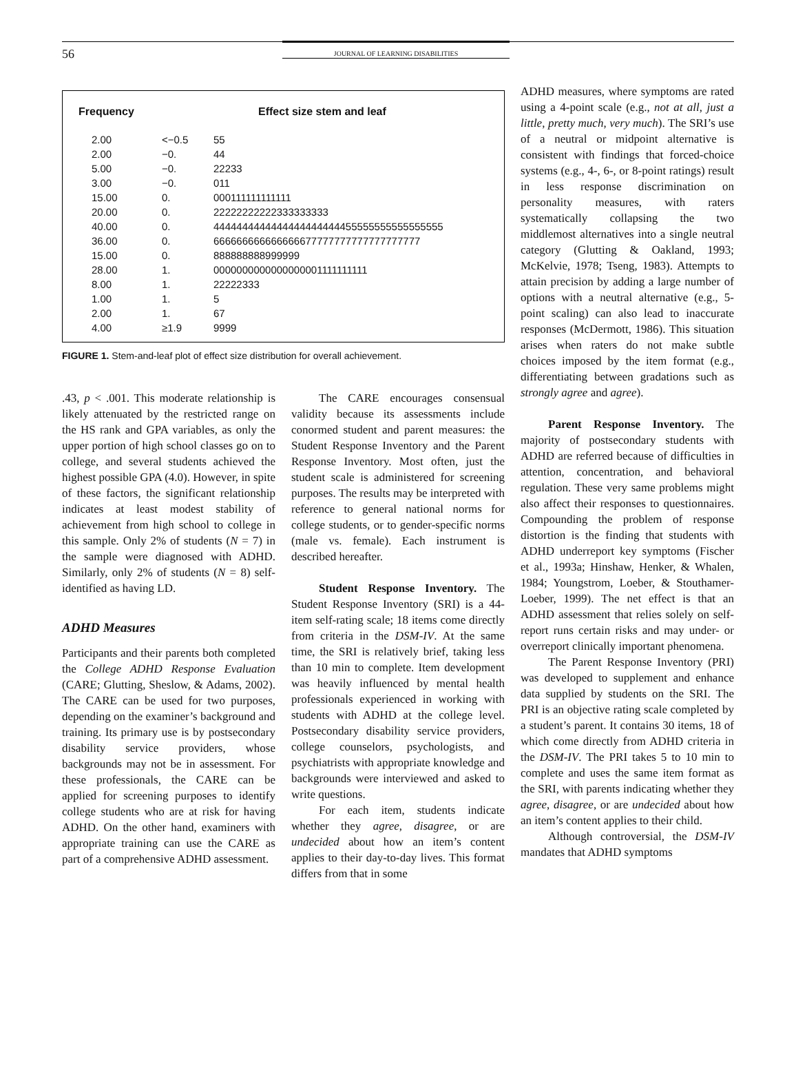56
JOURNAL OF LEARNING DISABILITIES
| Frequency | Effect size stem and leaf | |
| --- | --- | --- |
| 2.00 | <−0.5 | 55 |
| 2.00 | −0. | 44 |
| 5.00 | −0. | 22233 |
| 3.00 | −0. | 011 |
| 15.00 | 0. | 000111111111111 |
| 20.00 | 0. | 22222222222333333333 |
| 40.00 | 0. | 4444444444444444444444455555555555555555 |
| 36.00 | 0. | 666666666666666677777777777777777777 |
| 15.00 | 0. | 888888888999999 |
| 28.00 | 1. | 0000000000000000001111111111 |
| 8.00 | 1. | 22222333 |
| 1.00 | 1. | 5 |
| 2.00 | 1. | 67 |
| 4.00 | ≥1.9 | 9999 |
FIGURE 1. Stem-and-leaf plot of effect size distribution for overall achievement.
.43, p < .001. This moderate relationship is likely attenuated by the restricted range on the HS rank and GPA variables, as only the upper portion of high school classes go on to college, and several students achieved the highest possible GPA (4.0). However, in spite of these factors, the significant relationship indicates at least modest stability of achievement from high school to college in this sample. Only 2% of students (N = 7) in the sample were diagnosed with ADHD. Similarly, only 2% of students (N = 8) self-identified as having LD.
ADHD Measures
Participants and their parents both completed the College ADHD Response Evaluation (CARE; Glutting, Sheslow, & Adams, 2002). The CARE can be used for two purposes, depending on the examiner’s background and training. Its primary use is by postsecondary disability service providers, whose backgrounds may not be in assessment. For these professionals, the CARE can be applied for screening purposes to identify college students who are at risk for having ADHD. On the other hand, examiners with appropriate training can use the CARE as part of a comprehensive ADHD assessment.
The CARE encourages consensual validity because its assessments include conormed student and parent measures: the Student Response Inventory and the Parent Response Inventory. Most often, just the student scale is administered for screening purposes. The results may be interpreted with reference to general national norms for college students, or to gender-specific norms (male vs. female). Each instrument is described hereafter.
Student Response Inventory. The Student Response Inventory (SRI) is a 44-item self-rating scale; 18 items come directly from criteria in the DSM-IV. At the same time, the SRI is relatively brief, taking less than 10 min to complete. Item development was heavily influenced by mental health professionals experienced in working with students with ADHD at the college level. Postsecondary disability service providers, college counselors, psychologists, and psychiatrists with appropriate knowledge and backgrounds were interviewed and asked to write questions.
For each item, students indicate whether they agree, disagree, or are undecided about how an item’s content applies to their day-to-day lives. This format differs from that in some
ADHD measures, where symptoms are rated using a 4-point scale (e.g., not at all, just a little, pretty much, very much). The SRI’s use of a neutral or midpoint alternative is consistent with findings that forced-choice systems (e.g., 4-, 6-, or 8-point ratings) result in less response discrimination on personality measures, with raters systematically collapsing the two middlemost alternatives into a single neutral category (Glutting & Oakland, 1993; McKelvie, 1978; Tseng, 1983). Attempts to attain precision by adding a large number of options with a neutral alternative (e.g., 5-point scaling) can also lead to inaccurate responses (McDermott, 1986). This situation arises when raters do not make subtle choices imposed by the item format (e.g., differentiating between gradations such as strongly agree and agree).
Parent Response Inventory. The majority of postsecondary students with ADHD are referred because of difficulties in attention, concentration, and behavioral regulation. These very same problems might also affect their responses to questionnaires. Compounding the problem of response distortion is the finding that students with ADHD underreport key symptoms (Fischer et al., 1993a; Hinshaw, Henker, & Whalen, 1984; Youngstrom, Loeber, & Stouthamer-Loeber, 1999). The net effect is that an ADHD assessment that relies solely on self-report runs certain risks and may under- or overreport clinically important phenomena.
The Parent Response Inventory (PRI) was developed to supplement and enhance data supplied by students on the SRI. The PRI is an objective rating scale completed by a student’s parent. It contains 30 items, 18 of which come directly from ADHD criteria in the DSM-IV. The PRI takes 5 to 10 min to complete and uses the same item format as the SRI, with parents indicating whether they agree, disagree, or are undecided about how an item’s content applies to their child.
Although controversial, the DSM-IV mandates that ADHD symptoms